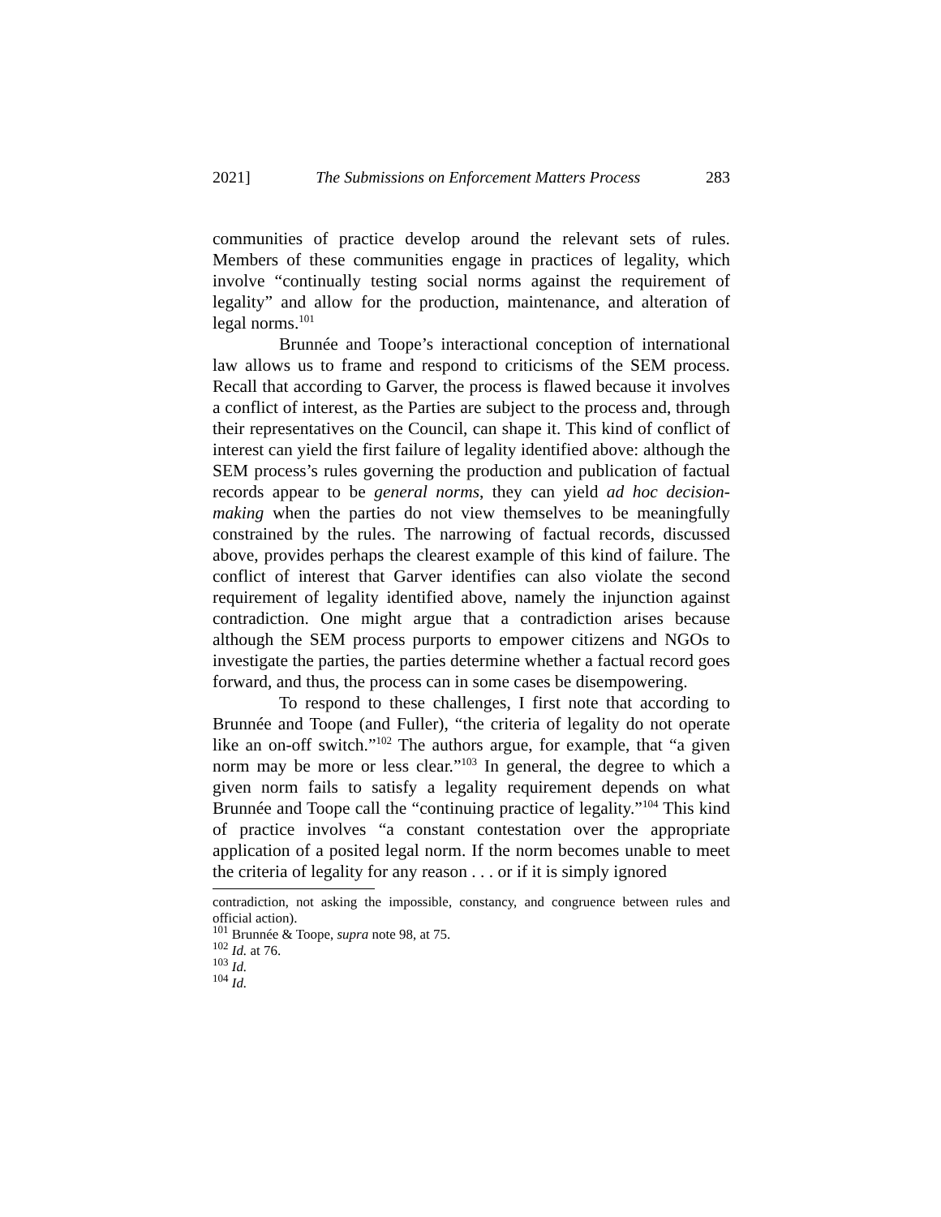2021] The Submissions on Enforcement Matters Process 283
communities of practice develop around the relevant sets of rules. Members of these communities engage in practices of legality, which involve “continually testing social norms against the requirement of legality” and allow for the production, maintenance, and alteration of legal norms.<sup>101</sup>
Brunnée and Toope’s interactional conception of international law allows us to frame and respond to criticisms of the SEM process. Recall that according to Garver, the process is flawed because it involves a conflict of interest, as the Parties are subject to the process and, through their representatives on the Council, can shape it. This kind of conflict of interest can yield the first failure of legality identified above: although the SEM process’s rules governing the production and publication of factual records appear to be general norms, they can yield ad hoc decision-making when the parties do not view themselves to be meaningfully constrained by the rules. The narrowing of factual records, discussed above, provides perhaps the clearest example of this kind of failure. The conflict of interest that Garver identifies can also violate the second requirement of legality identified above, namely the injunction against contradiction. One might argue that a contradiction arises because although the SEM process purports to empower citizens and NGOs to investigate the parties, the parties determine whether a factual record goes forward, and thus, the process can in some cases be disempowering.
To respond to these challenges, I first note that according to Brunnée and Toope (and Fuller), “the criteria of legality do not operate like an on-off switch.”<sup>102</sup> The authors argue, for example, that “a given norm may be more or less clear.”<sup>103</sup> In general, the degree to which a given norm fails to satisfy a legality requirement depends on what Brunnée and Toope call the “continuing practice of legality.”<sup>104</sup> This kind of practice involves “a constant contestation over the appropriate application of a posited legal norm. If the norm becomes unable to meet the criteria of legality for any reason . . . or if it is simply ignored
contradiction, not asking the impossible, constancy, and congruence between rules and official action).
<sup>101</sup> Brunnée & Toope, supra note 98, at 75.
<sup>102</sup> Id. at 76.
<sup>103</sup> Id.
<sup>104</sup> Id.